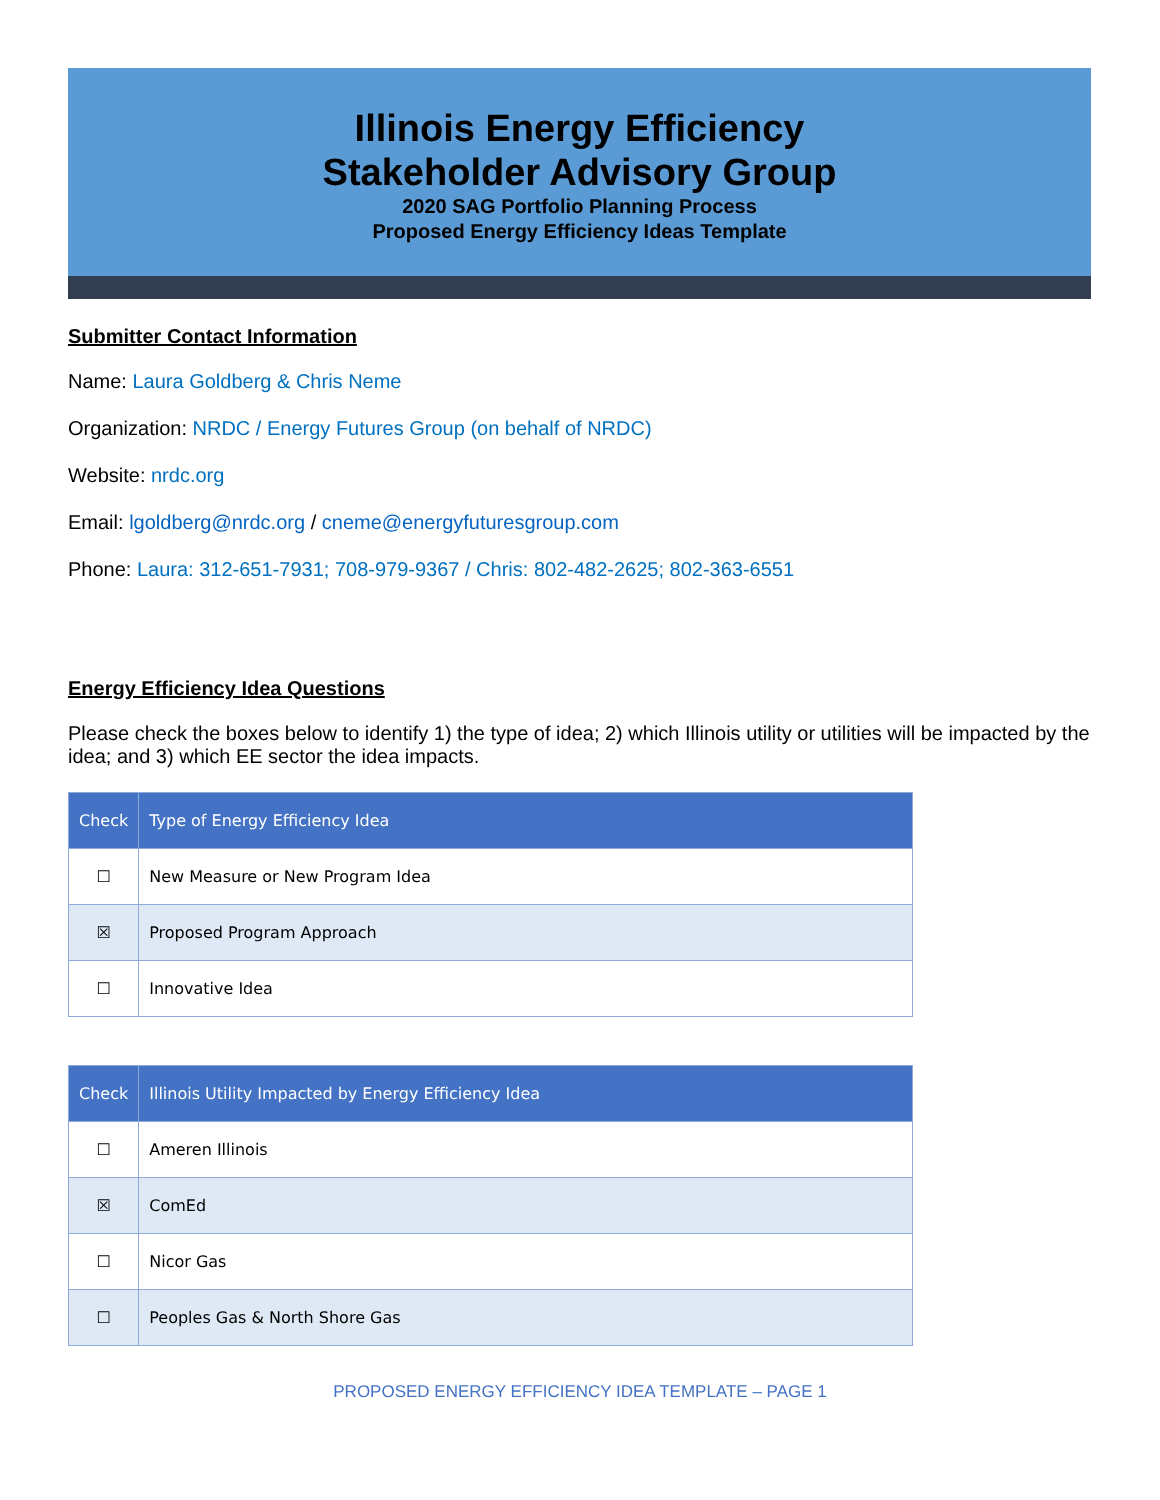Illinois Energy Efficiency
Stakeholder Advisory Group
2020 SAG Portfolio Planning Process
Proposed Energy Efficiency Ideas Template
Submitter Contact Information
Name: Laura Goldberg & Chris Neme
Organization: NRDC / Energy Futures Group (on behalf of NRDC)
Website: nrdc.org
Email: lgoldberg@nrdc.org / cneme@energyfuturesgroup.com
Phone: Laura: 312-651-7931; 708-979-9367 / Chris: 802-482-2625; 802-363-6551
Energy Efficiency Idea Questions
Please check the boxes below to identify 1) the type of idea; 2) which Illinois utility or utilities will be impacted by the idea; and 3) which EE sector the idea impacts.
| Check | Type of Energy Efficiency Idea |
| --- | --- |
| ☐ | New Measure or New Program Idea |
| ☒ | Proposed Program Approach |
| ☐ | Innovative Idea |
| Check | Illinois Utility Impacted by Energy Efficiency Idea |
| --- | --- |
| ☐ | Ameren Illinois |
| ☒ | ComEd |
| ☐ | Nicor Gas |
| ☐ | Peoples Gas & North Shore Gas |
PROPOSED ENERGY EFFICIENCY IDEA TEMPLATE – PAGE 1